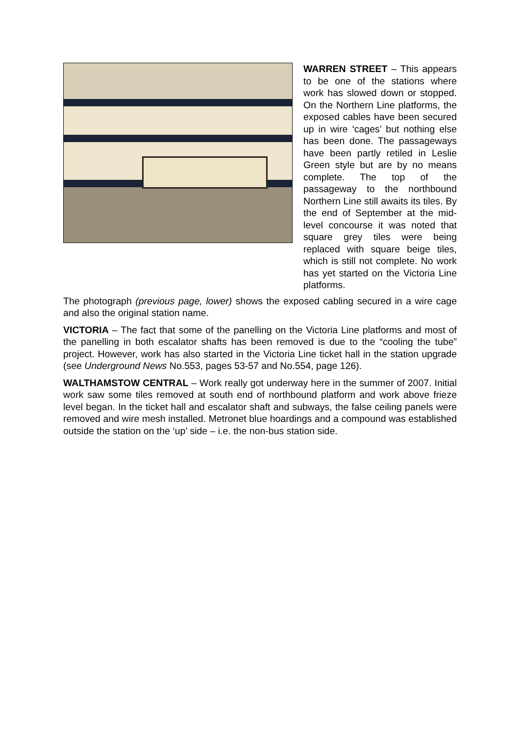WARREN STREET – This appears to be one of the stations where work has slowed down or stopped. On the Northern Line platforms, the exposed cables have been secured up in wire ‘cages’ but nothing else has been done. The passageways have been partly retiled in Leslie Green style but are by no means complete. The top of the passageway to the northbound Northern Line still awaits its tiles. By the end of September at the mid-level concourse it was noted that square grey tiles were being replaced with square beige tiles, which is still not complete. No work has yet started on the Victoria Line platforms.
The photograph (previous page, lower) shows the exposed cabling secured in a wire cage and also the original station name.
VICTORIA – The fact that some of the panelling on the Victoria Line platforms and most of the panelling in both escalator shafts has been removed is due to the “cooling the tube” project. However, work has also started in the Victoria Line ticket hall in the station upgrade (see Underground News No.553, pages 53-57 and No.554, page 126).
WALTHAMSTOW CENTRAL – Work really got underway here in the summer of 2007. Initial work saw some tiles removed at south end of northbound platform and work above frieze level began. In the ticket hall and escalator shaft and subways, the false ceiling panels were removed and wire mesh installed. Metronet blue hoardings and a compound was established outside the station on the ‘up’ side – i.e. the non-bus station side.